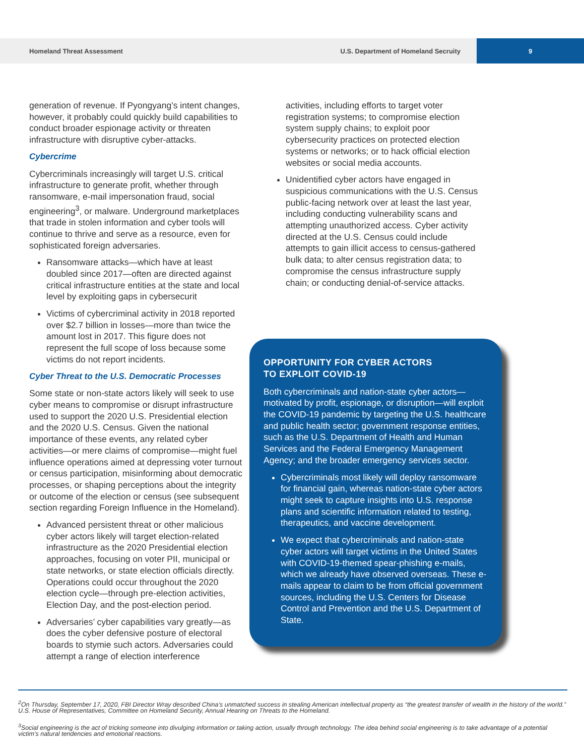Homeland Threat Assessment U.S. Department of Homeland Secruity 9
generation of revenue. If Pyongyang’s intent changes, however, it probably could quickly build capabilities to conduct broader espionage activity or threaten infrastructure with disruptive cyber-attacks.
Cybercrime
Cybercriminals increasingly will target U.S. critical infrastructure to generate profit, whether through ransomware, e-mail impersonation fraud, social engineering<sup>3</sup>, or malware. Underground marketplaces that trade in stolen information and cyber tools will continue to thrive and serve as a resource, even for sophisticated foreign adversaries.
Ransomware attacks—which have at least doubled since 2017—often are directed against critical infrastructure entities at the state and local level by exploiting gaps in cybersecurit
Victims of cybercriminal activity in 2018 reported over $2.7 billion in losses—more than twice the amount lost in 2017. This figure does not represent the full scope of loss because some victims do not report incidents.
Cyber Threat to the U.S. Democratic Processes
Some state or non-state actors likely will seek to use cyber means to compromise or disrupt infrastructure used to support the 2020 U.S. Presidential election and the 2020 U.S. Census. Given the national importance of these events, any related cyber activities—or mere claims of compromise—might fuel influence operations aimed at depressing voter turnout or census participation, misinforming about democratic processes, or shaping perceptions about the integrity or outcome of the election or census (see subsequent section regarding Foreign Influence in the Homeland).
Advanced persistent threat or other malicious cyber actors likely will target election-related infrastructure as the 2020 Presidential election approaches, focusing on voter PII, municipal or state networks, or state election officials directly. Operations could occur throughout the 2020 election cycle—through pre-election activities, Election Day, and the post-election period.
Adversaries’ cyber capabilities vary greatly—as does the cyber defensive posture of electoral boards to stymie such actors. Adversaries could attempt a range of election interference
activities, including efforts to target voter registration systems; to compromise election system supply chains; to exploit poor cybersecurity practices on protected election systems or networks; or to hack official election websites or social media accounts.
Unidentified cyber actors have engaged in suspicious communications with the U.S. Census public-facing network over at least the last year, including conducting vulnerability scans and attempting unauthorized access. Cyber activity directed at the U.S. Census could include attempts to gain illicit access to census-gathered bulk data; to alter census registration data; to compromise the census infrastructure supply chain; or conducting denial-of-service attacks.
OPPORTUNITY FOR CYBER ACTORS
TO EXPLOIT COVID-19
Both cybercriminals and nation-state cyber actors—motivated by profit, espionage, or disruption—will exploit the COVID-19 pandemic by targeting the U.S. healthcare and public health sector; government response entities, such as the U.S. Department of Health and Human Services and the Federal Emergency Management Agency; and the broader emergency services sector.
Cybercriminals most likely will deploy ransomware for financial gain, whereas nation-state cyber actors might seek to capture insights into U.S. response plans and scientific information related to testing, therapeutics, and vaccine development.
We expect that cybercriminals and nation-state cyber actors will target victims in the United States with COVID-19-themed spear-phishing e-mails, which we already have observed overseas. These e-mails appear to claim to be from official government sources, including the U.S. Centers for Disease Control and Prevention and the U.S. Department of State.
<sup>2</sup> On Thursday, September 17, 2020, FBI Director Wray described China’s unmatched success in stealing American intellectual property as “the greatest transfer of wealth in the history of the world.” U.S. House of Representatives, Committee on Homeland Security, Annual Hearing on Threats to the Homeland.
<sup>3</sup> Social engineering is the act of tricking someone into divulging information or taking action, usually through technology. The idea behind social engineering is to take advantage of a potential victim’s natural tendencies and emotional reactions.